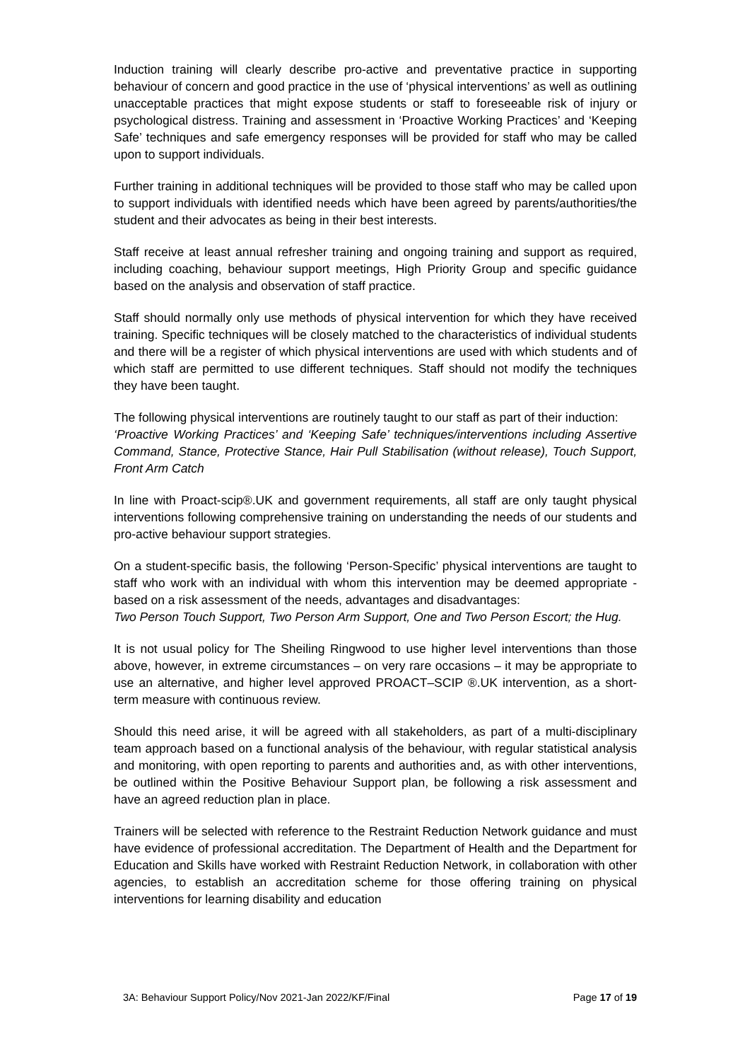Induction training will clearly describe pro-active and preventative practice in supporting behaviour of concern and good practice in the use of ‘physical interventions’ as well as outlining unacceptable practices that might expose students or staff to foreseeable risk of injury or psychological distress. Training and assessment in ‘Proactive Working Practices’ and ‘Keeping Safe’ techniques and safe emergency responses will be provided for staff who may be called upon to support individuals.
Further training in additional techniques will be provided to those staff who may be called upon to support individuals with identified needs which have been agreed by parents/authorities/the student and their advocates as being in their best interests.
Staff receive at least annual refresher training and ongoing training and support as required, including coaching, behaviour support meetings, High Priority Group and specific guidance based on the analysis and observation of staff practice.
Staff should normally only use methods of physical intervention for which they have received training. Specific techniques will be closely matched to the characteristics of individual students and there will be a register of which physical interventions are used with which students and of which staff are permitted to use different techniques. Staff should not modify the techniques they have been taught.
The following physical interventions are routinely taught to our staff as part of their induction:
‘Proactive Working Practices’ and ‘Keeping Safe’ techniques/interventions including Assertive Command, Stance, Protective Stance, Hair Pull Stabilisation (without release), Touch Support, Front Arm Catch
In line with Proact-scip®.UK and government requirements, all staff are only taught physical interventions following comprehensive training on understanding the needs of our students and pro-active behaviour support strategies.
On a student-specific basis, the following ‘Person-Specific’ physical interventions are taught to staff who work with an individual with whom this intervention may be deemed appropriate - based on a risk assessment of the needs, advantages and disadvantages:
Two Person Touch Support, Two Person Arm Support, One and Two Person Escort; the Hug.
It is not usual policy for The Sheiling Ringwood to use higher level interventions than those above, however, in extreme circumstances – on very rare occasions – it may be appropriate to use an alternative, and higher level approved PROACT–SCIP ®.UK intervention, as a short-term measure with continuous review.
Should this need arise, it will be agreed with all stakeholders, as part of a multi-disciplinary team approach based on a functional analysis of the behaviour, with regular statistical analysis and monitoring, with open reporting to parents and authorities and, as with other interventions, be outlined within the Positive Behaviour Support plan, be following a risk assessment and have an agreed reduction plan in place.
Trainers will be selected with reference to the Restraint Reduction Network guidance and must have evidence of professional accreditation. The Department of Health and the Department for Education and Skills have worked with Restraint Reduction Network, in collaboration with other agencies, to establish an accreditation scheme for those offering training on physical interventions for learning disability and education
3A: Behaviour Support Policy/Nov 2021-Jan 2022/KF/Final Page 17 of 19